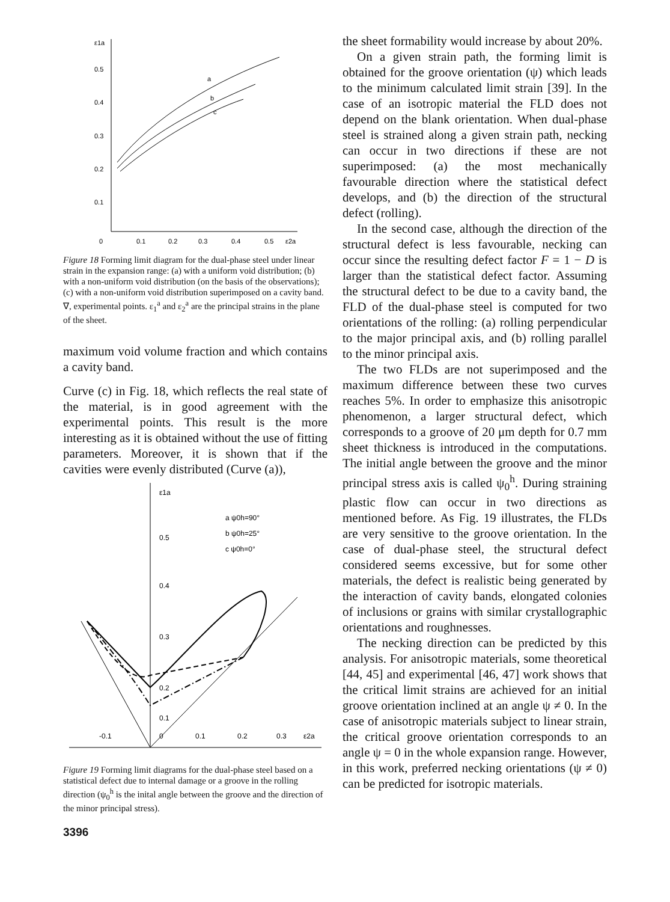ε1a
0.5
0.4
0.3
0.2
0.1
0
0.1
0.2
0.3
0.4
0.5
ε2a
a
b
c
Figure 18 Forming limit diagram for the dual-phase steel under linear strain in the expansion range: (a) with a uniform void distribution; (b) with a non-uniform void distribution (on the basis of the observations); (c) with a non-uniform void distribution superimposed on a cavity band. ∇, experimental points. ε<sub>1</sub><sup>a</sup> and ε<sub>2</sub><sup>a</sup> are the principal strains in the plane of the sheet.
maximum void volume fraction and which contains a cavity band.
Curve (c) in Fig. 18, which reflects the real state of the material, is in good agreement with the experimental points. This result is the more interesting as it is obtained without the use of fitting parameters. Moreover, it is shown that if the cavities were evenly distributed (Curve (a)),
ε1a
0.5
0.4
0.3
0.2
0.1
a ψ0h=90°
b ψ0h=25°
c ψ0h=0°
-0.1
0
0.1
0.2
0.3
ε2a
Figure 19 Forming limit diagrams for the dual-phase steel based on a statistical defect due to internal damage or a groove in the rolling direction (ψ<sub>0</sub><sup>h</sup> is the inital angle between the groove and the direction of the minor principal stress).
3396
the sheet formability would increase by about 20%.
On a given strain path, the forming limit is obtained for the groove orientation (ψ) which leads to the minimum calculated limit strain [39]. In the case of an isotropic material the FLD does not depend on the blank orientation. When dual-phase steel is strained along a given strain path, necking can occur in two directions if these are not superimposed: (a) the most mechanically favourable direction where the statistical defect develops, and (b) the direction of the structural defect (rolling).
In the second case, although the direction of the structural defect is less favourable, necking can occur since the resulting defect factor F = 1 − D is larger than the statistical defect factor. Assuming the structural defect to be due to a cavity band, the FLD of the dual-phase steel is computed for two orientations of the rolling: (a) rolling perpendicular to the major principal axis, and (b) rolling parallel to the minor principal axis.
The two FLDs are not superimposed and the maximum difference between these two curves reaches 5%. In order to emphasize this anisotropic phenomenon, a larger structural defect, which corresponds to a groove of 20 μm depth for 0.7 mm sheet thickness is introduced in the computations. The initial angle between the groove and the minor principal stress axis is called ψ<sub>0</sub><sup>h</sup>. During straining plastic flow can occur in two directions as mentioned before. As Fig. 19 illustrates, the FLDs are very sensitive to the groove orientation. In the case of dual-phase steel, the structural defect considered seems excessive, but for some other materials, the defect is realistic being generated by the interaction of cavity bands, elongated colonies of inclusions or grains with similar crystallographic orientations and roughnesses.
The necking direction can be predicted by this analysis. For anisotropic materials, some theoretical [44, 45] and experimental [46, 47] work shows that the critical limit strains are achieved for an initial groove orientation inclined at an angle ψ ≠ 0. In the case of anisotropic materials subject to linear strain, the critical groove orientation corresponds to an angle ψ = 0 in the whole expansion range. However, in this work, preferred necking orientations (ψ ≠ 0) can be predicted for isotropic materials.